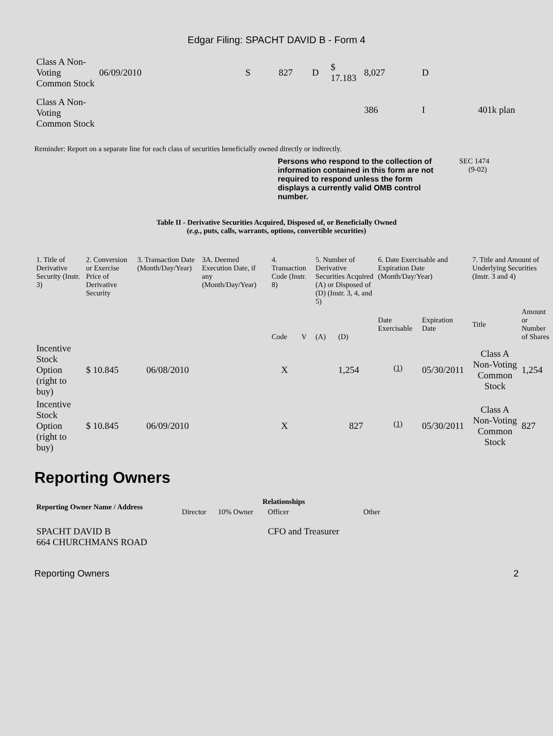Edgar Filing: SPACHT DAVID B - Form 4
| Class A Non-Voting Common Stock | 06/09/2010 | S | 827 | D | $ 17.183 | 8,027 | D | |
| Class A Non-Voting Common Stock | | | | | | 386 | I | 401k plan |
Reminder: Report on a separate line for each class of securities beneficially owned directly or indirectly.
Persons who respond to the collection of information contained in this form are not required to respond unless the form displays a currently valid OMB control number.
SEC 1474
(9-02)
Table II - Derivative Securities Acquired, Disposed of, or Beneficially Owned
(e.g., puts, calls, warrants, options, convertible securities)
| 1. Title of Derivative Security (Instr. 3) | 2. Conversion or Exercise Price of Derivative Security | 3. Transaction Date (Month/Day/Year) | 3A. Deemed Execution Date, if any (Month/Day/Year) | 4. Transaction Code (Instr. 8) | | 5. Number of Derivative Securities Acquired (A) or Disposed of (D) (Instr. 3, 4, and 5) | | 6. Date Exercisable and Expiration Date (Month/Day/Year) | | 7. Title and Amount of Underlying Securities (Instr. 3 and 4) | |
| | | | | Code | V | (A) | (D) | Date Exercisable | Expiration Date | Title | Amount or Number of Shares |
| Incentive Stock Option (right to buy) | $ 10.845 | 06/08/2010 | | X | | | 1,254 | <sup>(1)</sup> | 05/30/2011 | Class A Non-Voting Common Stock | 1,254 |
| Incentive Stock Option (right to buy) | $ 10.845 | 06/09/2010 | | X | | | 827 | <sup>(1)</sup> | 05/30/2011 | Class A Non-Voting Common Stock | 827 |
Reporting Owners
| Reporting Owner Name / Address | Relationships | | | |
| --- | --- | --- | --- | --- |
| | Director | 10% Owner | Officer | Other |
| SPACHT DAVID B 664 CHURCHMANS ROAD | | | CFO and Treasurer | |
Reporting Owners 2